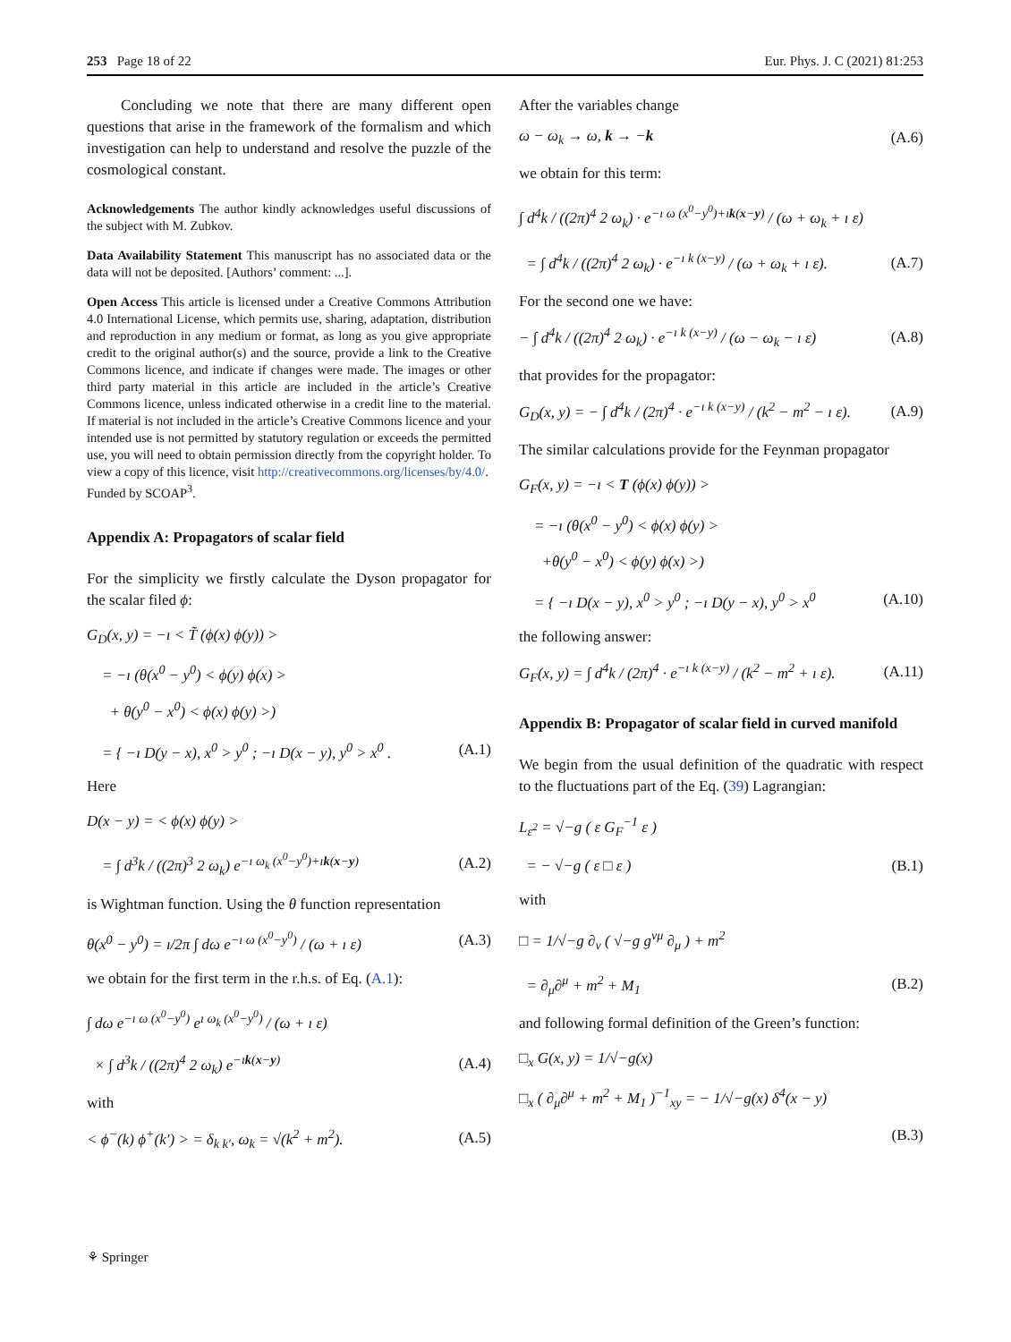253 Page 18 of 22 Eur. Phys. J. C (2021) 81:253
Concluding we note that there are many different open questions that arise in the framework of the formalism and which investigation can help to understand and resolve the puzzle of the cosmological constant.
Acknowledgements The author kindly acknowledges useful discussions of the subject with M. Zubkov.
Data Availability Statement This manuscript has no associated data or the data will not be deposited. [Authors’ comment: ...].
Open Access This article is licensed under a Creative Commons Attribution 4.0 International License, which permits use, sharing, adaptation, distribution and reproduction in any medium or format, as long as you give appropriate credit to the original author(s) and the source, provide a link to the Creative Commons licence, and indicate if changes were made. The images or other third party material in this article are included in the article’s Creative Commons licence, unless indicated otherwise in a credit line to the material. If material is not included in the article’s Creative Commons licence and your intended use is not permitted by statutory regulation or exceeds the permitted use, you will need to obtain permission directly from the copyright holder. To view a copy of this licence, visit http://creativecommons.org/licenses/by/4.0/.
Funded by SCOAP<sup>3</sup>.
Appendix A: Propagators of scalar field
For the simplicity we firstly calculate the Dyson propagator for the scalar filed ϕ:
G<sub>D</sub>(x, y) = −ı < T̃ (ϕ(x) ϕ(y)) >
= −ı (θ(x<sup>0</sup> − y<sup>0</sup>) < ϕ(y) ϕ(x) >
+ θ(y<sup>0</sup> − x<sup>0</sup>) < ϕ(x) ϕ(y) >)
= { −ı D(y − x), x<sup>0</sup> > y<sup>0</sup> ; −ı D(x − y), y<sup>0</sup> > x<sup>0</sup> . (A.1)
Here
D(x − y) = < ϕ(x) ϕ(y) >
= ∫ d<sup>3</sup>k / ((2π)<sup>3</sup> 2 ω<sub>k</sub>) e<sup>−ı ω<sub>k</sub> (x<sup>0</sup>−y<sup>0</sup>)+ık(x−y)</sup> (A.2)
is Wightman function. Using the θ function representation
θ(x<sup>0</sup> − y<sup>0</sup>) = ı/2π ∫ dω e<sup>−ı ω (x<sup>0</sup>−y<sup>0</sup>)</sup> / (ω + ı ε) (A.3)
we obtain for the first term in the r.h.s. of Eq. (A.1):
∫ dω e<sup>−ı ω (x<sup>0</sup>−y<sup>0</sup>)</sup> e<sup>ı ω<sub>k</sub> (x<sup>0</sup>−y<sup>0</sup>)</sup> / (ω + ı ε)
× ∫ d<sup>3</sup>k / ((2π)<sup>4</sup> 2 ω<sub>k</sub>) e<sup>−ık(x−y)</sup> (A.4)
with
< ϕ<sup>−</sup>(k) ϕ<sup>+</sup>(k′) > = δ<sub>k k′</sub>, ω<sub>k</sub> = √(k<sup>2</sup> + m<sup>2</sup>). (A.5)
After the variables change
ω − ω<sub>k</sub> → ω, k → −k (A.6)
we obtain for this term:
∫ d<sup>4</sup>k / ((2π)<sup>4</sup> 2 ω<sub>k</sub>) · e<sup>−ı ω (x<sup>0</sup>−y<sup>0</sup>)+ık(x−y)</sup> / (ω + ω<sub>k</sub> + ı ε)
= ∫ d<sup>4</sup>k / ((2π)<sup>4</sup> 2 ω<sub>k</sub>) · e<sup>−ı k (x−y)</sup> / (ω + ω<sub>k</sub> + ı ε). (A.7)
For the second one we have:
− ∫ d<sup>4</sup>k / ((2π)<sup>4</sup> 2 ω<sub>k</sub>) · e<sup>−ı k (x−y)</sup> / (ω − ω<sub>k</sub> − ı ε) (A.8)
that provides for the propagator:
G<sub>D</sub>(x, y) = − ∫ d<sup>4</sup>k / (2π)<sup>4</sup> · e<sup>−ı k (x−y)</sup> / (k<sup>2</sup> − m<sup>2</sup> − ı ε). (A.9)
The similar calculations provide for the Feynman propagator
G<sub>F</sub>(x, y) = −ı < T (ϕ(x) ϕ(y)) >
= −ı (θ(x<sup>0</sup> − y<sup>0</sup>) < ϕ(x) ϕ(y) >
+θ(y<sup>0</sup> − x<sup>0</sup>) < ϕ(y) ϕ(x) >)
= { −ı D(x − y), x<sup>0</sup> > y<sup>0</sup> ; −ı D(y − x), y<sup>0</sup> > x<sup>0</sup> (A.10)
the following answer:
G<sub>F</sub>(x, y) = ∫ d<sup>4</sup>k / (2π)<sup>4</sup> · e<sup>−ı k (x−y)</sup> / (k<sup>2</sup> − m<sup>2</sup> + ı ε). (A.11)
Appendix B: Propagator of scalar field in curved manifold
We begin from the usual definition of the quadratic with respect to the fluctuations part of the Eq. (39) Lagrangian:
L<sub>ε<sup>2</sup></sub> = √−g ( ε G<sub>F</sub><sup>−1</sup> ε )
= − √−g ( ε □ ε ) (B.1)
with
□ = 1/√−g ∂<sub>ν</sub> ( √−g g<sup>νμ</sup> ∂<sub>μ</sub> ) + m<sup>2</sup>
= ∂<sub>μ</sub>∂<sup>μ</sup> + m<sup>2</sup> + M<sub>1</sub> (B.2)
and following formal definition of the Green’s function:
□<sub>x</sub> G(x, y) = 1/√−g(x)
□<sub>x</sub> ( ∂<sub>μ</sub>∂<sup>μ</sup> + m<sup>2</sup> + M<sub>1</sub> )<sup>−1</sup><sub>xy</sub> = − 1/√−g(x) δ<sup>4</sup>(x − y)
(B.3)
⚘ Springer